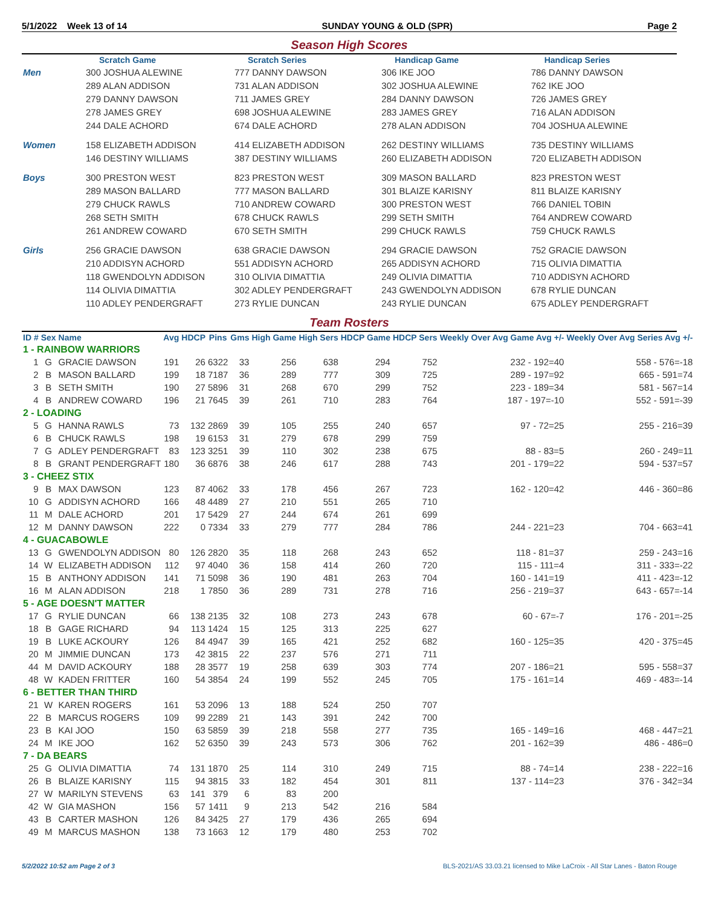5/1/2022 Week 13 of 14 SUNDAY YOUNG & OLD (SPR) Page 2
Season High Scores
| | Scratch Game | Scratch Series | Handicap Game | Handicap Series |
| --- | --- | --- | --- | --- |
| Men | 300 JOSHUA ALEWINE | 777 DANNY DAWSON | 306 IKE JOO | 786 DANNY DAWSON |
| | 289 ALAN ADDISON | 731 ALAN ADDISON | 302 JOSHUA ALEWINE | 762 IKE JOO |
| | 279 DANNY DAWSON | 711 JAMES GREY | 284 DANNY DAWSON | 726 JAMES GREY |
| | 278 JAMES GREY | 698 JOSHUA ALEWINE | 283 JAMES GREY | 716 ALAN ADDISON |
| | 244 DALE ACHORD | 674 DALE ACHORD | 278 ALAN ADDISON | 704 JOSHUA ALEWINE |
| Women | 158 ELIZABETH ADDISON | 414 ELIZABETH ADDISON | 262 DESTINY WILLIAMS | 735 DESTINY WILLIAMS |
| | 146 DESTINY WILLIAMS | 387 DESTINY WILLIAMS | 260 ELIZABETH ADDISON | 720 ELIZABETH ADDISON |
| Boys | 300 PRESTON WEST | 823 PRESTON WEST | 309 MASON BALLARD | 823 PRESTON WEST |
| | 289 MASON BALLARD | 777 MASON BALLARD | 301 BLAIZE KARISNY | 811 BLAIZE KARISNY |
| | 279 CHUCK RAWLS | 710 ANDREW COWARD | 300 PRESTON WEST | 766 DANIEL TOBIN |
| | 268 SETH SMITH | 678 CHUCK RAWLS | 299 SETH SMITH | 764 ANDREW COWARD |
| | 261 ANDREW COWARD | 670 SETH SMITH | 299 CHUCK RAWLS | 759 CHUCK RAWLS |
| Girls | 256 GRACIE DAWSON | 638 GRACIE DAWSON | 294 GRACIE DAWSON | 752 GRACIE DAWSON |
| | 210 ADDISYN ACHORD | 551 ADDISYN ACHORD | 265 ADDISYN ACHORD | 715 OLIVIA DIMATTIA |
| | 118 GWENDOLYN ADDISON | 310 OLIVIA DIMATTIA | 249 OLIVIA DIMATTIA | 710 ADDISYN ACHORD |
| | 114 OLIVIA DIMATTIA | 302 ADLEY PENDERGRAFT | 243 GWENDOLYN ADDISON | 678 RYLIE DUNCAN |
| | 110 ADLEY PENDERGRAFT | 273 RYLIE DUNCAN | 243 RYLIE DUNCAN | 675 ADLEY PENDERGRAFT |
Team Rosters
| ID # | Sex | Name | Avg | HDCP | Pins | Gms | High Game | High Sers | HDCP Game | HDCP Sers | Weekly Over Avg Game Avg +/- | Weekly Over Avg Series Avg +/- |
| --- | --- | --- | --- | --- | --- | --- | --- | --- | --- | --- | --- | --- |
| 1 - RAINBOW WARRIORS | | | | | | | | | | | | |
| 1 | G | GRACIE DAWSON | 191 | 26 | 6322 | 33 | 256 | 638 | 294 | 752 | 232 - 192=40 | 558 - 576=-18 |
| 2 | B | MASON BALLARD | 199 | 18 | 7187 | 36 | 289 | 777 | 309 | 725 | 289 - 197=92 | 665 - 591=74 |
| 3 | B | SETH SMITH | 190 | 27 | 5896 | 31 | 268 | 670 | 299 | 752 | 223 - 189=34 | 581 - 567=14 |
| 4 | B | ANDREW COWARD | 196 | 21 | 7645 | 39 | 261 | 710 | 283 | 764 | 187 - 197=-10 | 552 - 591=-39 |
| 2 - LOADING | | | | | | | | | | | | |
| 5 | G | HANNA RAWLS | 73 | 132 | 2869 | 39 | 105 | 255 | 240 | 657 | 97 - 72=25 | 255 - 216=39 |
| 6 | B | CHUCK RAWLS | 198 | 19 | 6153 | 31 | 279 | 678 | 299 | 759 | | |
| 7 | G | ADLEY PENDERGRAFT | 83 | 123 | 3251 | 39 | 110 | 302 | 238 | 675 | 88 - 83=5 | 260 - 249=11 |
| 8 | B | GRANT PENDERGRAFT | 180 | 36 | 6876 | 38 | 246 | 617 | 288 | 743 | 201 - 179=22 | 594 - 537=57 |
| 3 - CHEEZ STIX | | | | | | | | | | | | |
| 9 | B | MAX DAWSON | 123 | 87 | 4062 | 33 | 178 | 456 | 267 | 723 | 162 - 120=42 | 446 - 360=86 |
| 10 | G | ADDISYN ACHORD | 166 | 48 | 4489 | 27 | 210 | 551 | 265 | 710 | | |
| 11 | M | DALE ACHORD | 201 | 17 | 5429 | 27 | 244 | 674 | 261 | 699 | | |
| 12 | M | DANNY DAWSON | 222 | 0 | 7334 | 33 | 279 | 777 | 284 | 786 | 244 - 221=23 | 704 - 663=41 |
| 4 - GUACABOWLE | | | | | | | | | | | | |
| 13 | G | GWENDOLYN ADDISON | 80 | 126 | 2820 | 35 | 118 | 268 | 243 | 652 | 118 - 81=37 | 259 - 243=16 |
| 14 | W | ELIZABETH ADDISON | 112 | 97 | 4040 | 36 | 158 | 414 | 260 | 720 | 115 - 111=4 | 311 - 333=-22 |
| 15 | B | ANTHONY ADDISON | 141 | 71 | 5098 | 36 | 190 | 481 | 263 | 704 | 160 - 141=19 | 411 - 423=-12 |
| 16 | M | ALAN ADDISON | 218 | 1 | 7850 | 36 | 289 | 731 | 278 | 716 | 256 - 219=37 | 643 - 657=-14 |
| 5 - AGE DOESN'T MATTER | | | | | | | | | | | | |
| 17 | G | RYLIE DUNCAN | 66 | 138 | 2135 | 32 | 108 | 273 | 243 | 678 | 60 - 67=-7 | 176 - 201=-25 |
| 18 | B | GAGE RICHARD | 94 | 113 | 1424 | 15 | 125 | 313 | 225 | 627 | | |
| 19 | B | LUKE ACKOURY | 126 | 84 | 4947 | 39 | 165 | 421 | 252 | 682 | 160 - 125=35 | 420 - 375=45 |
| 20 | M | JIMMIE DUNCAN | 173 | 42 | 3815 | 22 | 237 | 576 | 271 | 711 | | |
| 44 | M | DAVID ACKOURY | 188 | 28 | 3577 | 19 | 258 | 639 | 303 | 774 | 207 - 186=21 | 595 - 558=37 |
| 48 | W | KADEN FRITTER | 160 | 54 | 3854 | 24 | 199 | 552 | 245 | 705 | 175 - 161=14 | 469 - 483=-14 |
| 6 - BETTER THAN THIRD | | | | | | | | | | | | |
| 21 | W | KAREN ROGERS | 161 | 53 | 2096 | 13 | 188 | 524 | 250 | 707 | | |
| 22 | B | MARCUS ROGERS | 109 | 99 | 2289 | 21 | 143 | 391 | 242 | 700 | | |
| 23 | B | KAI JOO | 150 | 63 | 5859 | 39 | 218 | 558 | 277 | 735 | 165 - 149=16 | 468 - 447=21 |
| 24 | M | IKE JOO | 162 | 52 | 6350 | 39 | 243 | 573 | 306 | 762 | 201 - 162=39 | 486 - 486=0 |
| 7 - DA BEARS | | | | | | | | | | | | |
| 25 | G | OLIVIA DIMATTIA | 74 | 131 | 1870 | 25 | 114 | 310 | 249 | 715 | 88 - 74=14 | 238 - 222=16 |
| 26 | B | BLAIZE KARISNY | 115 | 94 | 3815 | 33 | 182 | 454 | 301 | 811 | 137 - 114=23 | 376 - 342=34 |
| 27 | W | MARILYN STEVENS | 63 | 141 | 379 | 6 | 83 | 200 | | | | |
| 42 | W | GIA MASHON | 156 | 57 | 1411 | 9 | 213 | 542 | 216 | 584 | | |
| 43 | B | CARTER MASHON | 126 | 84 | 3425 | 27 | 179 | 436 | 265 | 694 | | |
| 49 | M | MARCUS MASHON | 138 | 73 | 1663 | 12 | 179 | 480 | 253 | 702 | | |
5/2/2022 10:52 am Page 2 of 3 BLS-2021/AS 33.03.21 licensed to Mike LaCroix - All Star Lanes - Baton Rouge